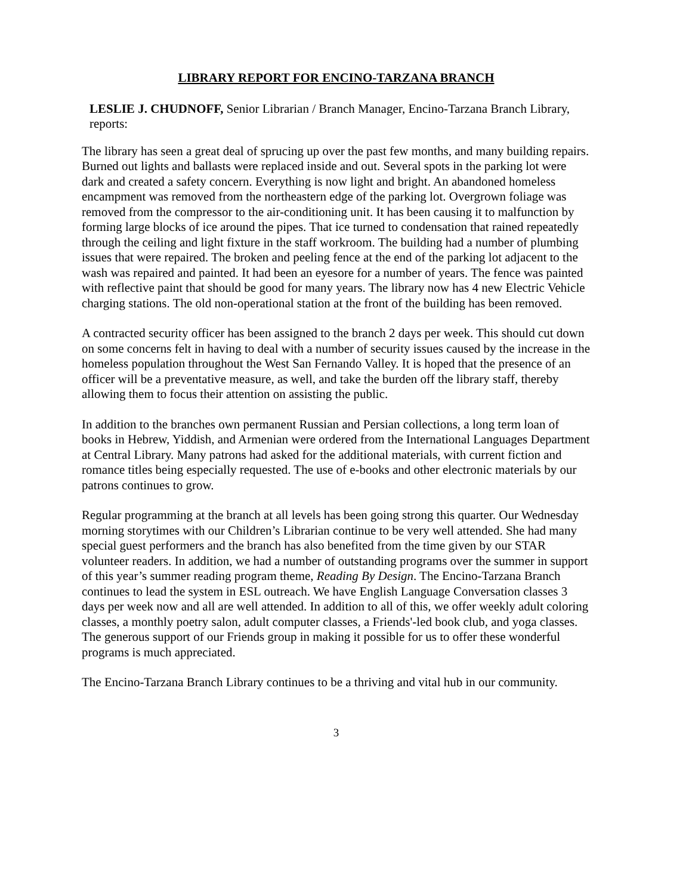LIBRARY REPORT FOR ENCINO-TARZANA BRANCH
LESLIE J. CHUDNOFF, Senior Librarian / Branch Manager, Encino-Tarzana Branch Library, reports:
The library has seen a great deal of sprucing up over the past few months, and many building repairs. Burned out lights and ballasts were replaced inside and out. Several spots in the parking lot were dark and created a safety concern. Everything is now light and bright. An abandoned homeless encampment was removed from the northeastern edge of the parking lot. Overgrown foliage was removed from the compressor to the air-conditioning unit. It has been causing it to malfunction by forming large blocks of ice around the pipes. That ice turned to condensation that rained repeatedly through the ceiling and light fixture in the staff workroom. The building had a number of plumbing issues that were repaired. The broken and peeling fence at the end of the parking lot adjacent to the wash was repaired and painted. It had been an eyesore for a number of years. The fence was painted with reflective paint that should be good for many years. The library now has 4 new Electric Vehicle charging stations. The old non-operational station at the front of the building has been removed.
A contracted security officer has been assigned to the branch 2 days per week. This should cut down on some concerns felt in having to deal with a number of security issues caused by the increase in the homeless population throughout the West San Fernando Valley. It is hoped that the presence of an officer will be a preventative measure, as well, and take the burden off the library staff, thereby allowing them to focus their attention on assisting the public.
In addition to the branches own permanent Russian and Persian collections, a long term loan of books in Hebrew, Yiddish, and Armenian were ordered from the International Languages Department at Central Library. Many patrons had asked for the additional materials, with current fiction and romance titles being especially requested. The use of e-books and other electronic materials by our patrons continues to grow.
Regular programming at the branch at all levels has been going strong this quarter. Our Wednesday morning storytimes with our Children’s Librarian continue to be very well attended. She had many special guest performers and the branch has also benefited from the time given by our STAR volunteer readers. In addition, we had a number of outstanding programs over the summer in support of this year’s summer reading program theme, Reading By Design. The Encino-Tarzana Branch continues to lead the system in ESL outreach. We have English Language Conversation classes 3 days per week now and all are well attended. In addition to all of this, we offer weekly adult coloring classes, a monthly poetry salon, adult computer classes, a Friends'-led book club, and yoga classes. The generous support of our Friends group in making it possible for us to offer these wonderful programs is much appreciated.
The Encino-Tarzana Branch Library continues to be a thriving and vital hub in our community.
3